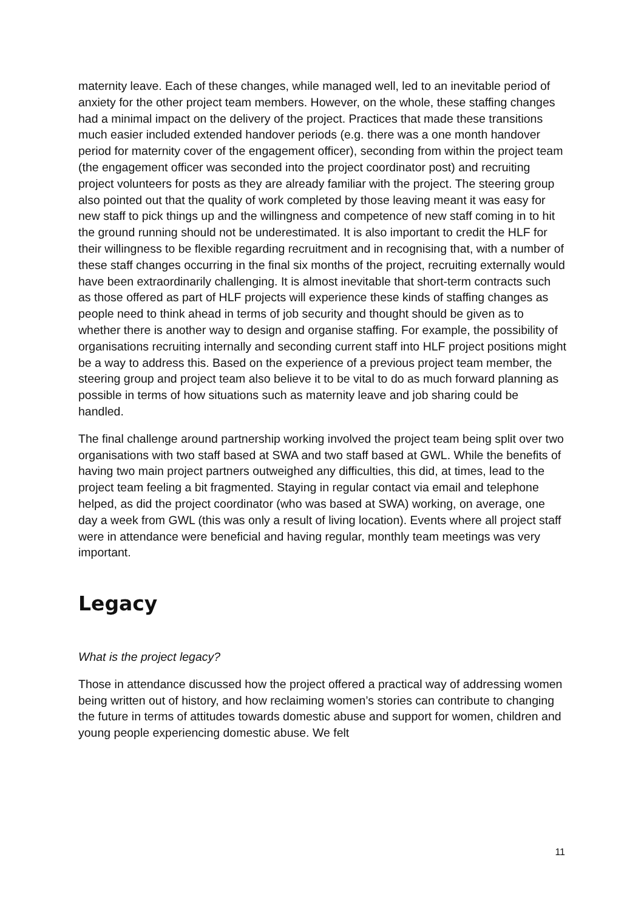maternity leave. Each of these changes, while managed well, led to an inevitable period of anxiety for the other project team members. However, on the whole, these staffing changes had a minimal impact on the delivery of the project. Practices that made these transitions much easier included extended handover periods (e.g. there was a one month handover period for maternity cover of the engagement officer), seconding from within the project team (the engagement officer was seconded into the project coordinator post) and recruiting project volunteers for posts as they are already familiar with the project. The steering group also pointed out that the quality of work completed by those leaving meant it was easy for new staff to pick things up and the willingness and competence of new staff coming in to hit the ground running should not be underestimated. It is also important to credit the HLF for their willingness to be flexible regarding recruitment and in recognising that, with a number of these staff changes occurring in the final six months of the project, recruiting externally would have been extraordinarily challenging. It is almost inevitable that short-term contracts such as those offered as part of HLF projects will experience these kinds of staffing changes as people need to think ahead in terms of job security and thought should be given as to whether there is another way to design and organise staffing. For example, the possibility of organisations recruiting internally and seconding current staff into HLF project positions might be a way to address this. Based on the experience of a previous project team member, the steering group and project team also believe it to be vital to do as much forward planning as possible in terms of how situations such as maternity leave and job sharing could be handled.
The final challenge around partnership working involved the project team being split over two organisations with two staff based at SWA and two staff based at GWL. While the benefits of having two main project partners outweighed any difficulties, this did, at times, lead to the project team feeling a bit fragmented. Staying in regular contact via email and telephone helped, as did the project coordinator (who was based at SWA) working, on average, one day a week from GWL (this was only a result of living location). Events where all project staff were in attendance were beneficial and having regular, monthly team meetings was very important.
Legacy
What is the project legacy?
Those in attendance discussed how the project offered a practical way of addressing women being written out of history, and how reclaiming women’s stories can contribute to changing the future in terms of attitudes towards domestic abuse and support for women, children and young people experiencing domestic abuse. We felt
11